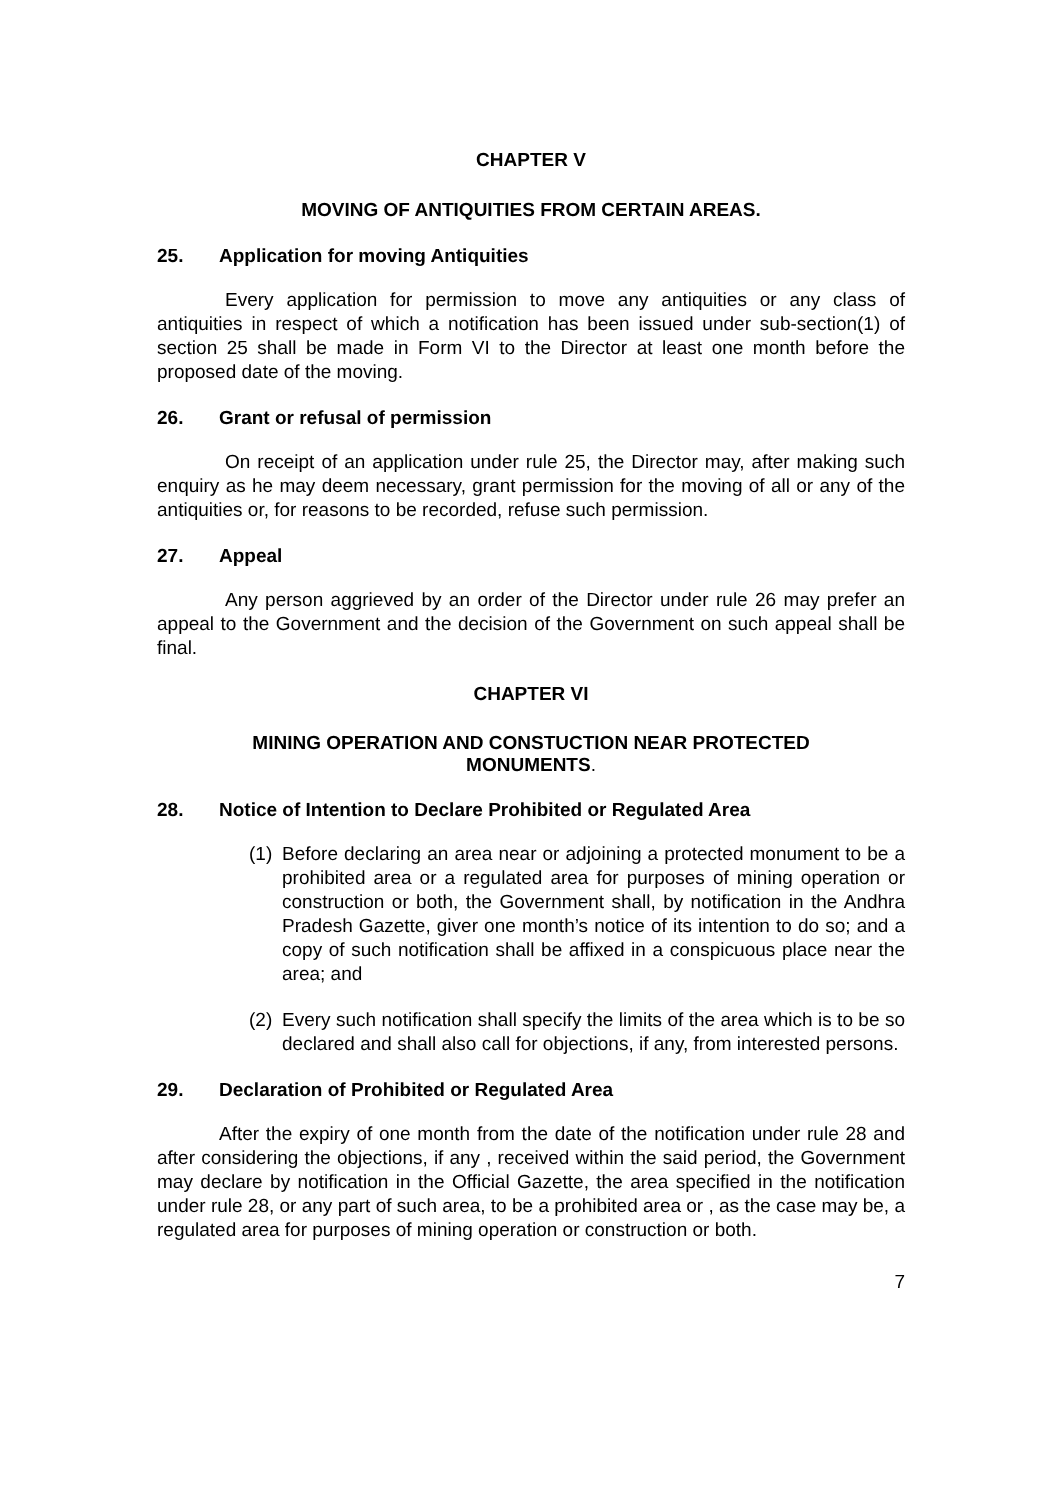CHAPTER V
MOVING OF ANTIQUITIES FROM CERTAIN AREAS.
25. Application for moving Antiquities
Every application for permission to move any antiquities or any class of antiquities in respect of which a notification has been issued under sub-section(1) of section 25 shall be made in Form VI to the Director at least one month before the proposed date of the moving.
26. Grant or refusal of permission
On receipt of an application under rule 25, the Director may, after making such enquiry as he may deem necessary, grant permission for the moving of all or any of the antiquities or, for reasons to be recorded, refuse such permission.
27. Appeal
Any person aggrieved by an order of the Director under rule 26 may prefer an appeal to the Government and the decision of the Government on such appeal shall be final.
CHAPTER VI
MINING OPERATION AND CONSTUCTION NEAR PROTECTED
MONUMENTS.
28. Notice of Intention to Declare Prohibited or Regulated Area
(1)
Before declaring an area near or adjoining a protected monument to be a prohibited area or a regulated area for purposes of mining operation or construction or both, the Government shall, by notification in the Andhra Pradesh Gazette, giver one month’s notice of its intention to do so; and a copy of such notification shall be affixed in a conspicuous place near the area; and
(2)
Every such notification shall specify the limits of the area which is to be so declared and shall also call for objections, if any, from interested persons.
29. Declaration of Prohibited or Regulated Area
After the expiry of one month from the date of the notification under rule 28 and after considering the objections, if any , received within the said period, the Government may declare by notification in the Official Gazette, the area specified in the notification under rule 28, or any part of such area, to be a prohibited area or , as the case may be, a regulated area for purposes of mining operation or construction or both.
7